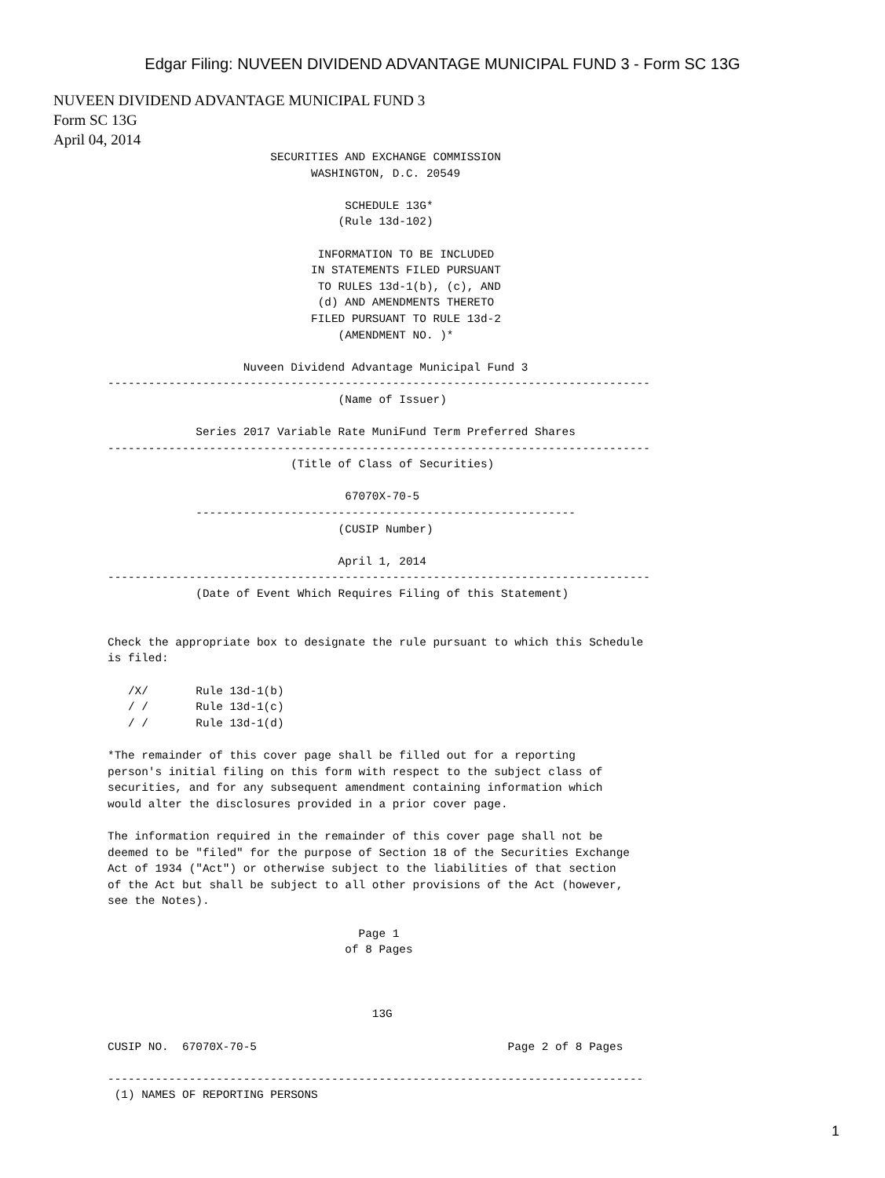Edgar Filing: NUVEEN DIVIDEND ADVANTAGE MUNICIPAL FUND 3 - Form SC 13G
NUVEEN DIVIDEND ADVANTAGE MUNICIPAL FUND 3
Form SC 13G
April 04, 2014
                        SECURITIES AND EXCHANGE COMMISSION
                              WASHINGTON, D.C. 20549

                                   SCHEDULE 13G*
                                  (Rule 13d-102)

                               INFORMATION TO BE INCLUDED
                              IN STATEMENTS FILED PURSUANT
                               TO RULES 13d-1(b), (c), AND
                               (d) AND AMENDMENTS THERETO
                              FILED PURSUANT TO RULE 13d-2
                                  (AMENDMENT NO. )*

                    Nuveen Dividend Advantage Municipal Fund 3
--------------------------------------------------------------------------------
                                  (Name of Issuer)

             Series 2017 Variable Rate MuniFund Term Preferred Shares
--------------------------------------------------------------------------------
                           (Title of Class of Securities)

                                   67070X-70-5
             --------------------------------------------------------
                                  (CUSIP Number)

                                  April 1, 2014
--------------------------------------------------------------------------------
             (Date of Event Which Requires Filing of this Statement)


Check the appropriate box to designate the rule pursuant to which this Schedule
is filed:

   /X/       Rule 13d-1(b)
   / /       Rule 13d-1(c)
   / /       Rule 13d-1(d)

*The remainder of this cover page shall be filled out for a reporting
person's initial filing on this form with respect to the subject class of
securities, and for any subsequent amendment containing information which
would alter the disclosures provided in a prior cover page.

The information required in the remainder of this cover page shall not be
deemed to be "filed" for the purpose of Section 18 of the Securities Exchange
Act of 1934 ("Act") or otherwise subject to the liabilities of that section
of the Act but shall be subject to all other provisions of the Act (however,
see the Notes).

                                     Page 1
                                   of 8 Pages



                                       13G

CUSIP NO.  67070X-70-5                                     Page 2 of 8 Pages

-------------------------------------------------------------------------------
 (1) NAMES OF REPORTING PERSONS
1